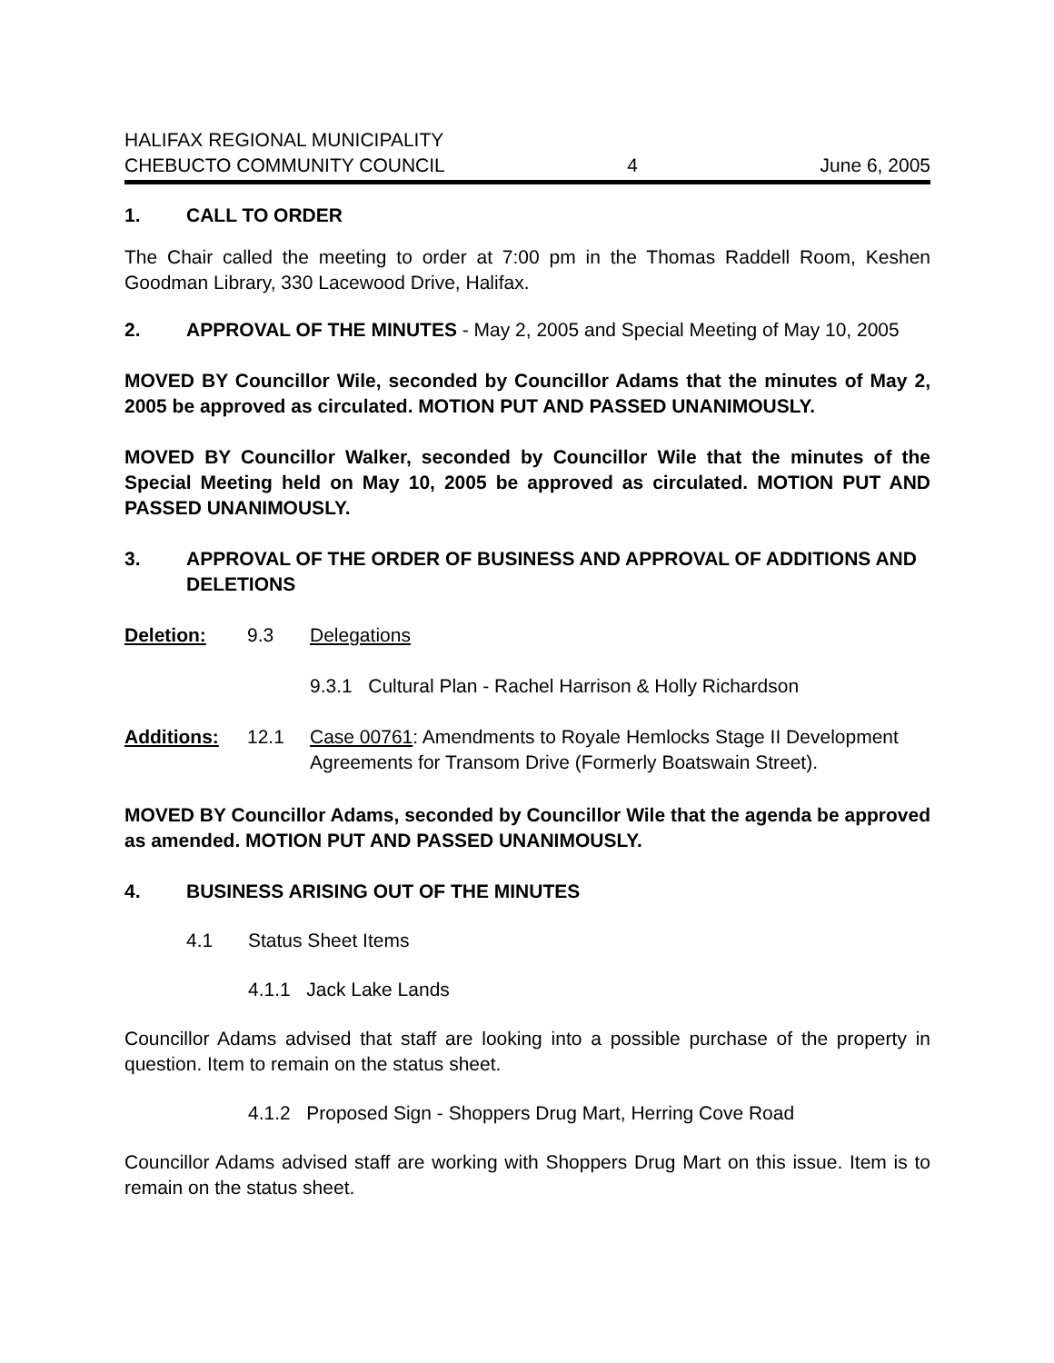HALIFAX REGIONAL MUNICIPALITY
CHEBUCTO COMMUNITY COUNCIL 4 June 6, 2005
1. CALL TO ORDER
The Chair called the meeting to order at 7:00 pm in the Thomas Raddell Room, Keshen Goodman Library, 330 Lacewood Drive, Halifax.
2. APPROVAL OF THE MINUTES - May 2, 2005 and Special Meeting of May 10, 2005
MOVED BY Councillor Wile, seconded by Councillor Adams that the minutes of May 2, 2005 be approved as circulated. MOTION PUT AND PASSED UNANIMOUSLY.
MOVED BY Councillor Walker, seconded by Councillor Wile that the minutes of the Special Meeting held on May 10, 2005 be approved as circulated. MOTION PUT AND PASSED UNANIMOUSLY.
3. APPROVAL OF THE ORDER OF BUSINESS AND APPROVAL OF ADDITIONS AND DELETIONS
Deletion: 9.3 Delegations
9.3.1 Cultural Plan - Rachel Harrison & Holly Richardson
Additions: 12.1 Case 00761: Amendments to Royale Hemlocks Stage II Development Agreements for Transom Drive (Formerly Boatswain Street).
MOVED BY Councillor Adams, seconded by Councillor Wile that the agenda be approved as amended. MOTION PUT AND PASSED UNANIMOUSLY.
4. BUSINESS ARISING OUT OF THE MINUTES
4.1 Status Sheet Items
4.1.1 Jack Lake Lands
Councillor Adams advised that staff are looking into a possible purchase of the property in question. Item to remain on the status sheet.
4.1.2 Proposed Sign - Shoppers Drug Mart, Herring Cove Road
Councillor Adams advised staff are working with Shoppers Drug Mart on this issue. Item is to remain on the status sheet.